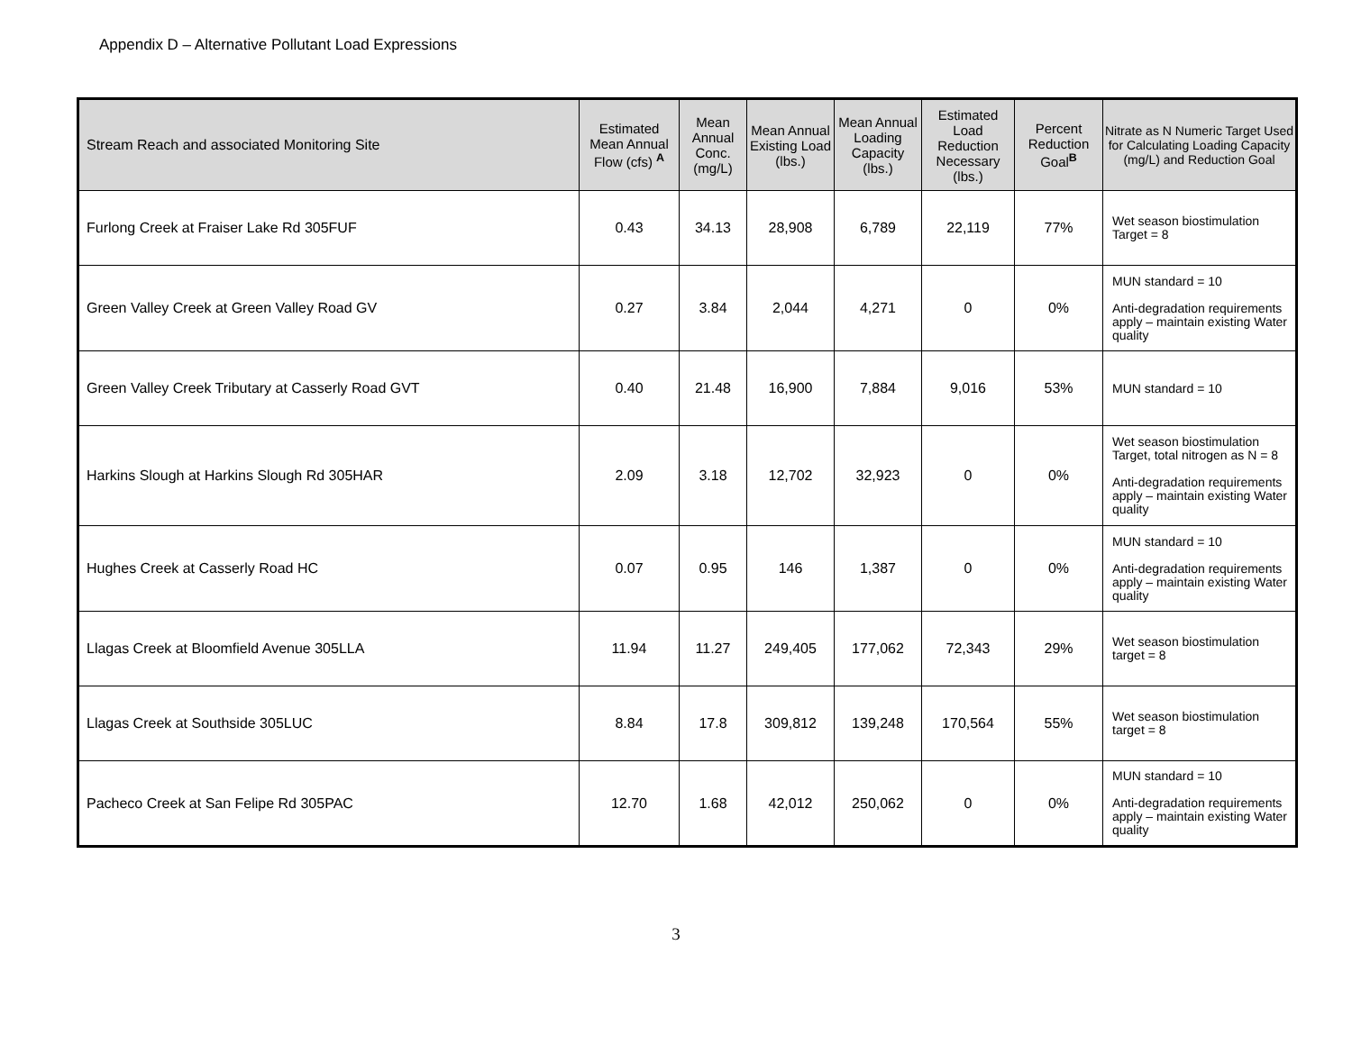Appendix D – Alternative Pollutant Load Expressions
| Stream Reach and associated Monitoring Site | Estimated Mean Annual Flow (cfs) <sup>A</sup> | Mean Annual Conc. (mg/L) | Mean Annual Existing Load (lbs.) | Mean Annual Loading Capacity (lbs.) | Estimated Load Reduction Necessary (lbs.) | Percent Reduction Goal<sup>B</sup> | Nitrate as N Numeric Target Used for Calculating Loading Capacity (mg/L) and Reduction Goal |
| --- | --- | --- | --- | --- | --- | --- | --- |
| Furlong Creek at Fraiser Lake Rd 305FUF | 0.43 | 34.13 | 28,908 | 6,789 | 22,119 | 77% | Wet season biostimulation Target = 8 |
| Green Valley Creek at Green Valley Road GV | 0.27 | 3.84 | 2,044 | 4,271 | 0 | 0% | MUN standard = 10 Anti-degradation requirements apply – maintain existing Water quality |
| Green Valley Creek Tributary at Casserly Road GVT | 0.40 | 21.48 | 16,900 | 7,884 | 9,016 | 53% | MUN standard = 10 |
| Harkins Slough at Harkins Slough Rd 305HAR | 2.09 | 3.18 | 12,702 | 32,923 | 0 | 0% | Wet season biostimulation Target, total nitrogen as N = 8 Anti-degradation requirements apply – maintain existing Water quality |
| Hughes Creek at Casserly Road HC | 0.07 | 0.95 | 146 | 1,387 | 0 | 0% | MUN standard = 10 Anti-degradation requirements apply – maintain existing Water quality |
| Llagas Creek at Bloomfield Avenue 305LLA | 11.94 | 11.27 | 249,405 | 177,062 | 72,343 | 29% | Wet season biostimulation target = 8 |
| Llagas Creek at Southside 305LUC | 8.84 | 17.8 | 309,812 | 139,248 | 170,564 | 55% | Wet season biostimulation target = 8 |
| Pacheco Creek at San Felipe Rd 305PAC | 12.70 | 1.68 | 42,012 | 250,062 | 0 | 0% | MUN standard = 10 Anti-degradation requirements apply – maintain existing Water quality |
3